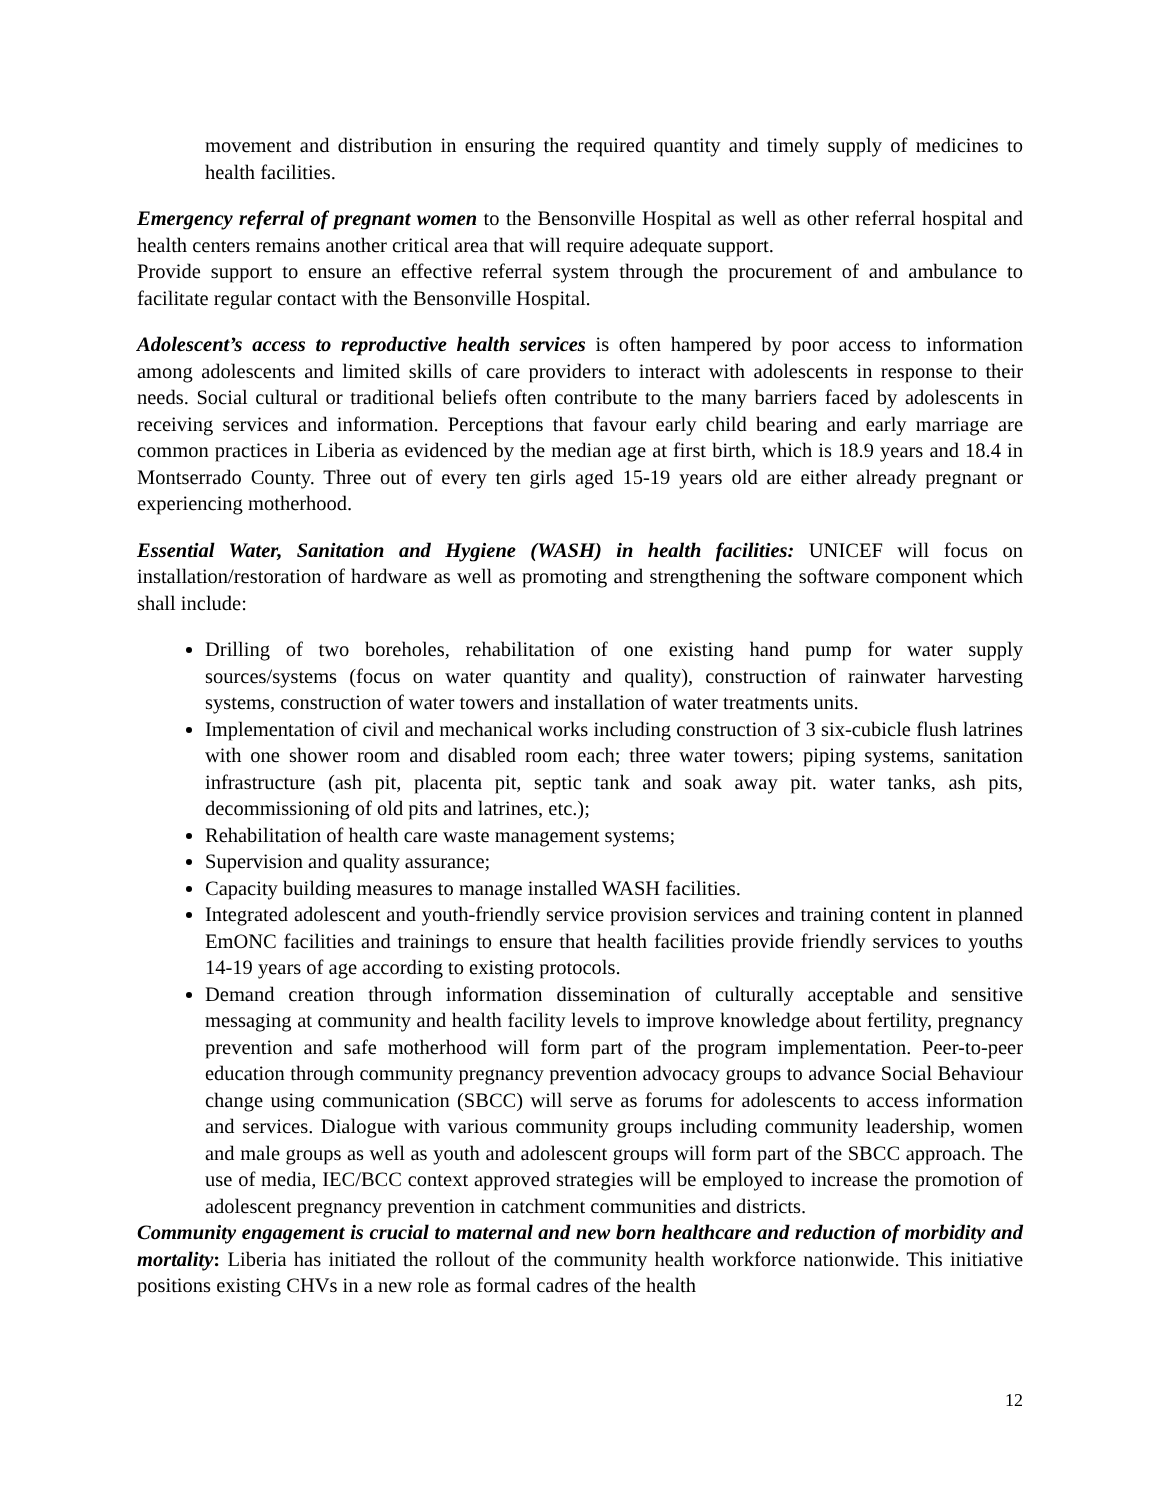movement and distribution in ensuring the required quantity and timely supply of medicines to health facilities.
Emergency referral of pregnant women to the Bensonville Hospital as well as other referral hospital and health centers remains another critical area that will require adequate support.
Provide support to ensure an effective referral system through the procurement of and ambulance to facilitate regular contact with the Bensonville Hospital.
Adolescent’s access to reproductive health services is often hampered by poor access to information among adolescents and limited skills of care providers to interact with adolescents in response to their needs. Social cultural or traditional beliefs often contribute to the many barriers faced by adolescents in receiving services and information. Perceptions that favour early child bearing and early marriage are common practices in Liberia as evidenced by the median age at first birth, which is 18.9 years and 18.4 in Montserrado County. Three out of every ten girls aged 15-19 years old are either already pregnant or experiencing motherhood.
Essential Water, Sanitation and Hygiene (WASH) in health facilities: UNICEF will focus on installation/restoration of hardware as well as promoting and strengthening the software component which shall include:
Drilling of two boreholes, rehabilitation of one existing hand pump for water supply sources/systems (focus on water quantity and quality), construction of rainwater harvesting systems, construction of water towers and installation of water treatments units.
Implementation of civil and mechanical works including construction of 3 six-cubicle flush latrines with one shower room and disabled room each; three water towers; piping systems, sanitation infrastructure (ash pit, placenta pit, septic tank and soak away pit. water tanks, ash pits, decommissioning of old pits and latrines, etc.);
Rehabilitation of health care waste management systems;
Supervision and quality assurance;
Capacity building measures to manage installed WASH facilities.
Integrated adolescent and youth-friendly service provision services and training content in planned EmONC facilities and trainings to ensure that health facilities provide friendly services to youths 14-19 years of age according to existing protocols.
Demand creation through information dissemination of culturally acceptable and sensitive messaging at community and health facility levels to improve knowledge about fertility, pregnancy prevention and safe motherhood will form part of the program implementation. Peer-to-peer education through community pregnancy prevention advocacy groups to advance Social Behaviour change using communication (SBCC) will serve as forums for adolescents to access information and services. Dialogue with various community groups including community leadership, women and male groups as well as youth and adolescent groups will form part of the SBCC approach. The use of media, IEC/BCC context approved strategies will be employed to increase the promotion of adolescent pregnancy prevention in catchment communities and districts.
Community engagement is crucial to maternal and new born healthcare and reduction of morbidity and mortality: Liberia has initiated the rollout of the community health workforce nationwide. This initiative positions existing CHVs in a new role as formal cadres of the health
12